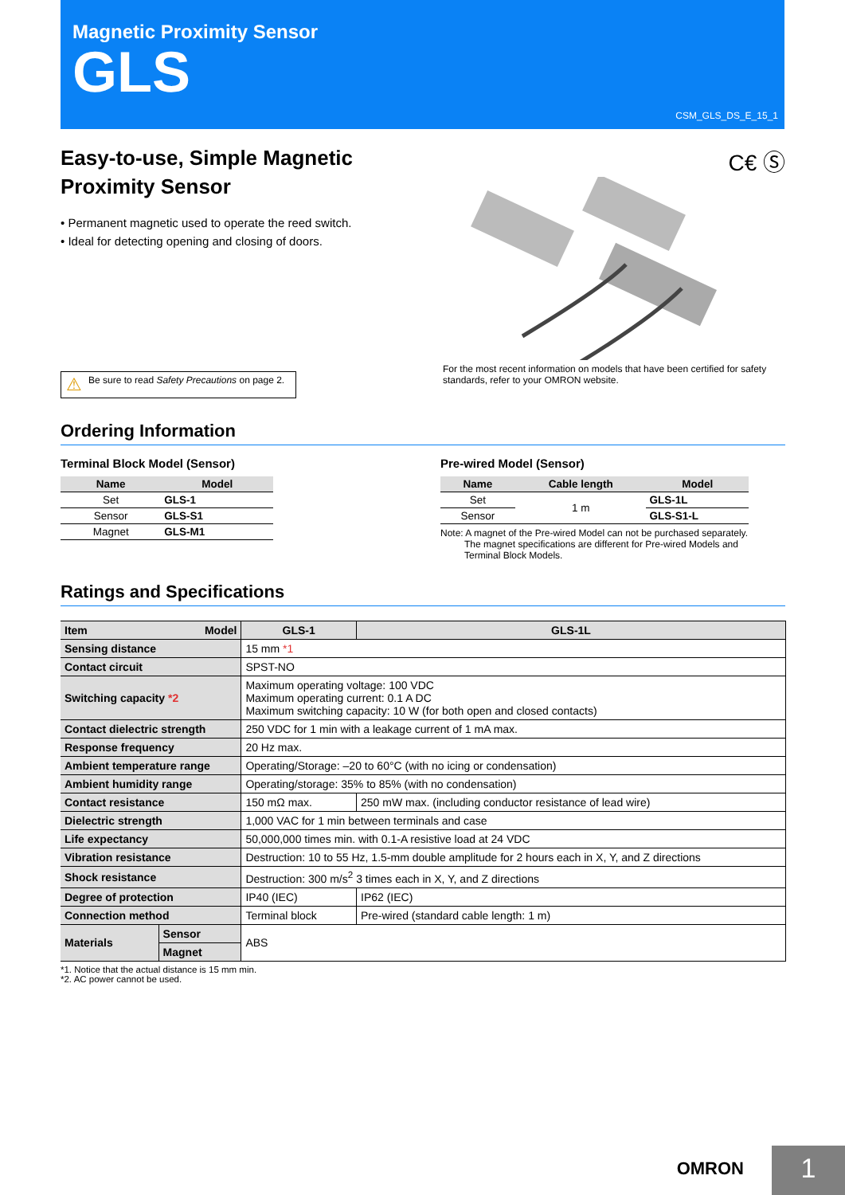Magnetic Proximity Sensor
GLS
CSM_GLS_DS_E_15_1
Easy-to-use, Simple Magnetic
Proximity Sensor
• Permanent magnetic used to operate the reed switch.
• Ideal for detecting opening and closing of doors.
⚠ Be sure to read Safety Precautions on page 2.
C€ Ⓢ
For the most recent information on models that have been certified for safety standards, refer to your OMRON website.
Ordering Information
Terminal Block Model (Sensor)
| Name | Model |
| --- | --- |
| Set | GLS-1 |
| Sensor | GLS-S1 |
| Magnet | GLS-M1 |
Pre-wired Model (Sensor)
| Name | Cable length | Model |
| --- | --- | --- |
| Set | 1 m | GLS-1L |
| Sensor | | GLS-S1-L |
Note: A magnet of the Pre-wired Model can not be purchased separately.
The magnet specifications are different for Pre-wired Models and
Terminal Block Models.
Ratings and Specifications
| Item Model | | GLS-1 | GLS-1L |
| --- | --- | --- | --- |
| Sensing distance | | 15 mm *1 | |
| Contact circuit | | SPST-NO | |
| Switching capacity *2 | | Maximum operating voltage: 100 VDC Maximum operating current: 0.1 A DC Maximum switching capacity: 10 W (for both open and closed contacts) | |
| Contact dielectric strength | | 250 VDC for 1 min with a leakage current of 1 mA max. | |
| Response frequency | | 20 Hz max. | |
| Ambient temperature range | | Operating/Storage: –20 to 60°C (with no icing or condensation) | |
| Ambient humidity range | | Operating/storage: 35% to 85% (with no condensation) | |
| Contact resistance | | 150 mΩ max. | 250 mW max. (including conductor resistance of lead wire) |
| Dielectric strength | | 1,000 VAC for 1 min between terminals and case | |
| Life expectancy | | 50,000,000 times min. with 0.1-A resistive load at 24 VDC | |
| Vibration resistance | | Destruction: 10 to 55 Hz, 1.5-mm double amplitude for 2 hours each in X, Y, and Z directions | |
| Shock resistance | | Destruction: 300 m/s<sup>2</sup> 3 times each in X, Y, and Z directions | |
| Degree of protection | | IP40 (IEC) | IP62 (IEC) |
| Connection method | | Terminal block | Pre-wired (standard cable length: 1 m) |
| Materials | Sensor | ABS | |
| | Magnet | | |
*1. Notice that the actual distance is 15 mm min.
*2. AC power cannot be used.
OMRON 1